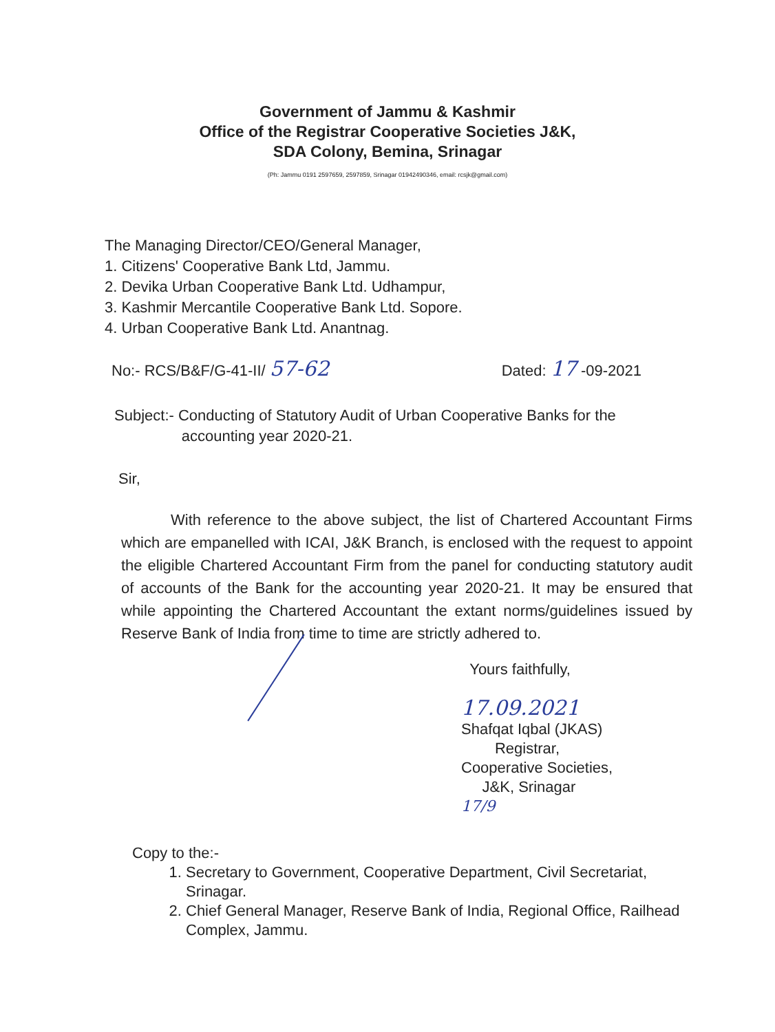Government of Jammu & Kashmir
Office of the Registrar Cooperative Societies J&K,
SDA Colony, Bemina, Srinagar
(Ph: Jammu 0191 2597659, 2597859, Srinagar 01942490346, email: rcsjk@gmail.com)
The Managing Director/CEO/General Manager,
1. Citizens' Cooperative Bank Ltd, Jammu.
2. Devika Urban Cooperative Bank Ltd. Udhampur,
3. Kashmir Mercantile Cooperative Bank Ltd. Sopore.
4. Urban Cooperative Bank Ltd. Anantnag.
No:- RCS/B&F/G-41-II/ 57-62 Dated: 17 -09-2021
Subject:- Conducting of Statutory Audit of Urban Cooperative Banks for the
accounting year 2020-21.
Sir,
With reference to the above subject, the list of Chartered Accountant Firms which are empanelled with ICAI, J&K Branch, is enclosed with the request to appoint the eligible Chartered Accountant Firm from the panel for conducting statutory audit of accounts of the Bank for the accounting year 2020-21. It may be ensured that while appointing the Chartered Accountant the extant norms/guidelines issued by Reserve Bank of India from time to time are strictly adhered to.
Yours faithfully,
17.09.2021
Shafqat Iqbal (JKAS)
Registrar,
Cooperative Societies,
J&K, Srinagar
17/9
Copy to the:-
1. Secretary to Government, Cooperative Department, Civil Secretariat, Srinagar.
2. Chief General Manager, Reserve Bank of India, Regional Office, Railhead Complex, Jammu.